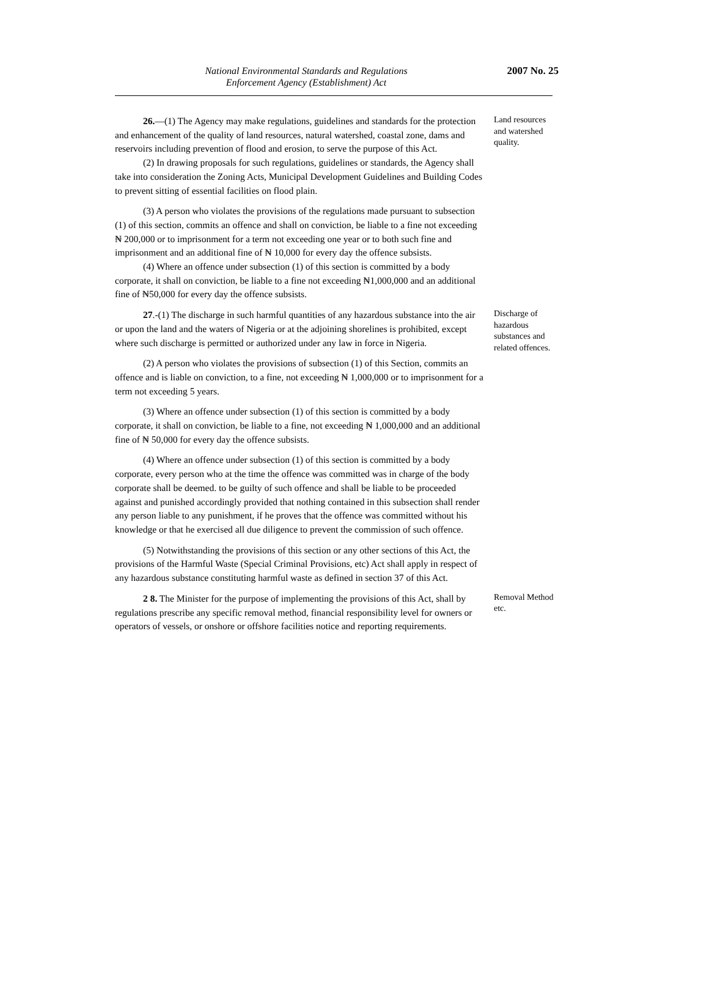National Environmental Standards and Regulations
Enforcement Agency (Establishment) Act
2007 No. 25
26.—(1) The Agency may make regulations, guidelines and standards for the protection and enhancement of the quality of land resources, natural watershed, coastal zone, dams and reservoirs including prevention of flood and erosion, to serve the purpose of this Act.
(2) In drawing proposals for such regulations, guidelines or standards, the Agency shall take into consideration the Zoning Acts, Municipal Development Guidelines and Building Codes to prevent sitting of essential facilities on flood plain.
(3) A person who violates the provisions of the regulations made pursuant to subsection (1) of this section, commits an offence and shall on conviction, be liable to a fine not exceeding ₦ 200,000 or to imprisonment for a term not exceeding one year or to both such fine and imprisonment and an additional fine of ₦ 10,000 for every day the offence subsists.
(4) Where an offence under subsection (1) of this section is committed by a body corporate, it shall on conviction, be liable to a fine not exceeding ₦1,000,000 and an additional fine of ₦50,000 for every day the offence subsists.
Land resources and watershed quality.
27.-(1) The discharge in such harmful quantities of any hazardous substance into the air or upon the land and the waters of Nigeria or at the adjoining shorelines is prohibited, except where such discharge is permitted or authorized under any law in force in Nigeria.
(2) A person who violates the provisions of subsection (1) of this Section, commits an offence and is liable on conviction, to a fine, not exceeding ₦ 1,000,000 or to imprisonment for a term not exceeding 5 years.
(3) Where an offence under subsection (1) of this section is committed by a body corporate, it shall on conviction, be liable to a fine, not exceeding ₦ 1,000,000 and an additional fine of ₦ 50,000 for every day the offence subsists.
(4) Where an offence under subsection (1) of this section is committed by a body corporate, every person who at the time the offence was committed was in charge of the body corporate shall be deemed. to be guilty of such offence and shall be liable to be proceeded against and punished accordingly provided that nothing contained in this subsection shall render any person liable to any punishment, if he proves that the offence was committed without his knowledge or that he exercised all due diligence to prevent the commission of such offence.
(5) Notwithstanding the provisions of this section or any other sections of this Act, the provisions of the Harmful Waste (Special Criminal Provisions, etc) Act shall apply in respect of any hazardous substance constituting harmful waste as defined in section 37 of this Act.
Discharge of hazardous substances and related offences.
2 8. The Minister for the purpose of implementing the provisions of this Act, shall by regulations prescribe any specific removal method, financial responsibility level for owners or operators of vessels, or onshore or offshore facilities notice and reporting requirements.
Removal Method etc.